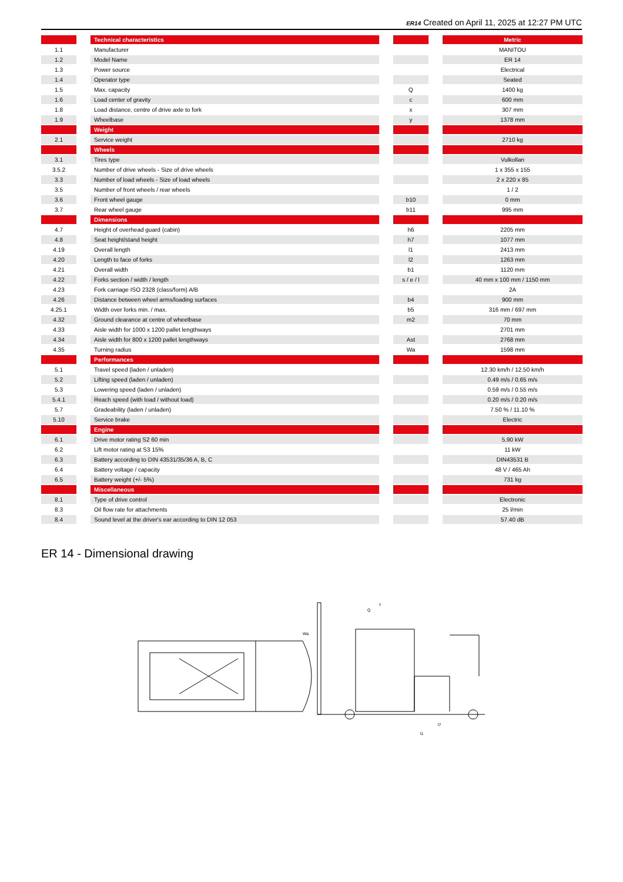ER14 Created on April 11, 2025 at 12:27 PM UTC
| | | Technical characteristics | | | | Metric |
| 1.1 | | Manufacturer | | | | MANITOU |
| 1.2 | | Model Name | | | | ER 14 |
| 1.3 | | Power source | | | | Electrical |
| 1.4 | | Operator type | | | | Seated |
| 1.5 | | Max. capacity | | Q | | 1400 kg |
| 1.6 | | Load center of gravity | | c | | 600 mm |
| 1.8 | | Load distance, centre of drive axle to fork | | x | | 307 mm |
| 1.9 | | Wheelbase | | y | | 1378 mm |
| | | Weight | | | | |
| 2.1 | | Service weight | | | | 2710 kg |
| | | Wheels | | | | |
| 3.1 | | Tires type | | | | Vulkollan |
| 3.5.2 | | Number of drive wheels - Size of drive wheels | | | | 1 x 355 x 155 |
| 3.3 | | Number of load wheels - Size of load wheels | | | | 2 x 220 x 85 |
| 3.5 | | Number of front wheels / rear wheels | | | | 1 / 2 |
| 3.6 | | Front wheel gauge | | b10 | | 0 mm |
| 3.7 | | Rear wheel gauge | | b11 | | 995 mm |
| | | Dimensions | | | | |
| 4.7 | | Height of overhead guard (cabin) | | h6 | | 2205 mm |
| 4.8 | | Seat height/stand height | | h7 | | 1077 mm |
| 4.19 | | Overall length | | l1 | | 2413 mm |
| 4.20 | | Length to face of forks | | l2 | | 1263 mm |
| 4.21 | | Overall width | | b1 | | 1120 mm |
| 4.22 | | Forks section / width / length | | s / e / l | | 40 mm x 100 mm / 1150 mm |
| 4.23 | | Fork carriage ISO 2328 (class/form) A/B | | | | 2A |
| 4.26 | | Distance between wheel arms/loading surfaces | | b4 | | 900 mm |
| 4.25.1 | | Width over forks min. / max. | | b5 | | 316 mm / 697 mm |
| 4.32 | | Ground clearance at centre of wheelbase | | m2 | | 70 mm |
| 4.33 | | Aisle width for 1000 x 1200 pallet lengthways | | | | 2701 mm |
| 4.34 | | Aisle width for 800 x 1200 pallet lengthways | | Ast | | 2768 mm |
| 4.35 | | Turning radius | | Wa | | 1598 mm |
| | | Performances | | | | |
| 5.1 | | Travel speed (laden / unladen) | | | | 12.30 km/h / 12.50 km/h |
| 5.2 | | Lifting speed (laden / unladen) | | | | 0.49 m/s / 0.65 m/s |
| 5.3 | | Lowering speed (laden / unladen) | | | | 0.59 m/s / 0.55 m/s |
| 5.4.1 | | Reach speed (with load / without load) | | | | 0.20 m/s / 0.20 m/s |
| 5.7 | | Gradeability (laden / unladen) | | | | 7.50 % / 11.10 % |
| 5.10 | | Service brake | | | | Electric |
| | | Engine | | | | |
| 6.1 | | Drive motor rating S2 60 min | | | | 5.90 kW |
| 6.2 | | Lift motor rating at S3 15% | | | | 11 kW |
| 6.3 | | Battery according to DIN 43531/35/36 A, B, C | | | | DIN43531 B |
| 6.4 | | Battery voltage / capacity | | | | 48 V / 465 Ah |
| 6.5 | | Battery weight (+/- 5%) | | | | 731 kg |
| | | Miscellaneous | | | | |
| 8.1 | | Type of drive control | | | | Electronic |
| 8.3 | | Oil flow rate for attachments | | | | 25 l/min |
| 8.4 | | Sound level at the driver's ear according to DIN 12 053 | | | | 57.40 dB |
ER 14 - Dimensional drawing
Wa
c
Q
l1
l7